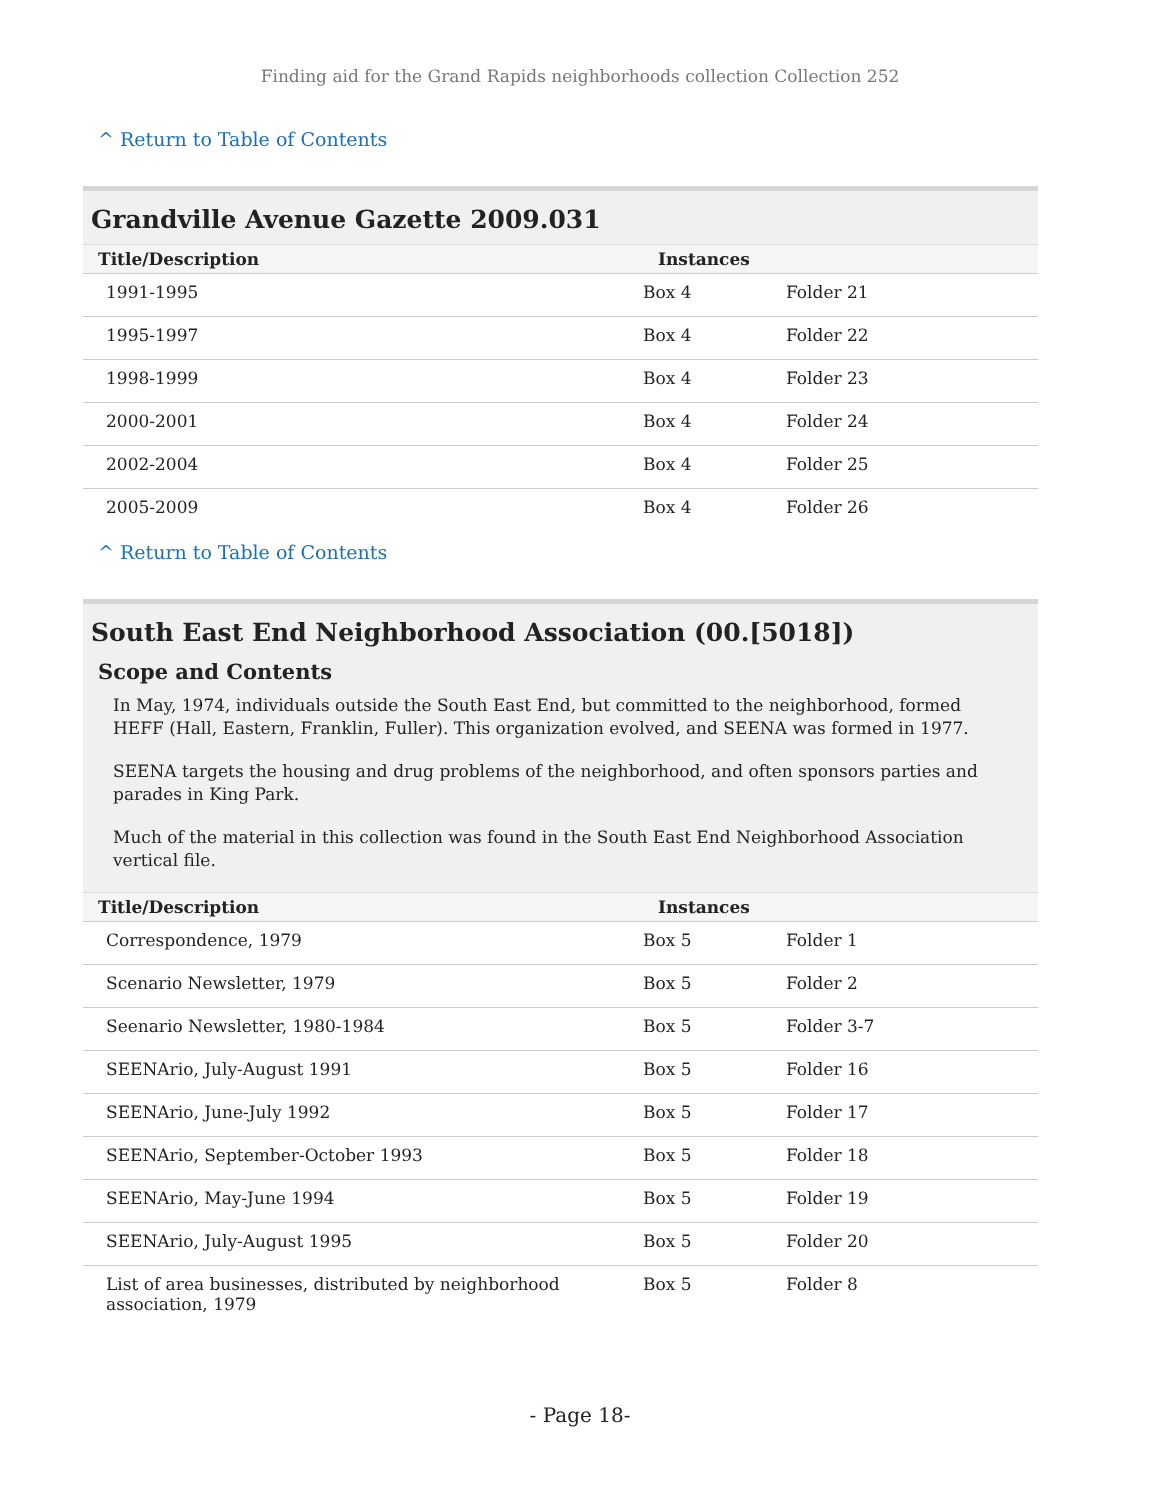Finding aid for the Grand Rapids neighborhoods collection Collection 252
^ Return to Table of Contents
Grandville Avenue Gazette 2009.031
| Title/Description | Instances | |
| --- | --- | --- |
| 1991-1995 | Box 4 | Folder 21 |
| 1995-1997 | Box 4 | Folder 22 |
| 1998-1999 | Box 4 | Folder 23 |
| 2000-2001 | Box 4 | Folder 24 |
| 2002-2004 | Box 4 | Folder 25 |
| 2005-2009 | Box 4 | Folder 26 |
^ Return to Table of Contents
South East End Neighborhood Association (00.[5018])
Scope and Contents
In May, 1974, individuals outside the South East End, but committed to the neighborhood, formed HEFF (Hall, Eastern, Franklin, Fuller). This organization evolved, and SEENA was formed in 1977.
SEENA targets the housing and drug problems of the neighborhood, and often sponsors parties and parades in King Park.
Much of the material in this collection was found in the South East End Neighborhood Association vertical file.
| Title/Description | Instances | |
| --- | --- | --- |
| Correspondence, 1979 | Box 5 | Folder 1 |
| Scenario Newsletter, 1979 | Box 5 | Folder 2 |
| Seenario Newsletter, 1980-1984 | Box 5 | Folder 3-7 |
| SEENArio, July-August 1991 | Box 5 | Folder 16 |
| SEENArio, June-July 1992 | Box 5 | Folder 17 |
| SEENArio, September-October 1993 | Box 5 | Folder 18 |
| SEENArio, May-June 1994 | Box 5 | Folder 19 |
| SEENArio, July-August 1995 | Box 5 | Folder 20 |
| List of area businesses, distributed by neighborhood association, 1979 | Box 5 | Folder 8 |
- Page 18-